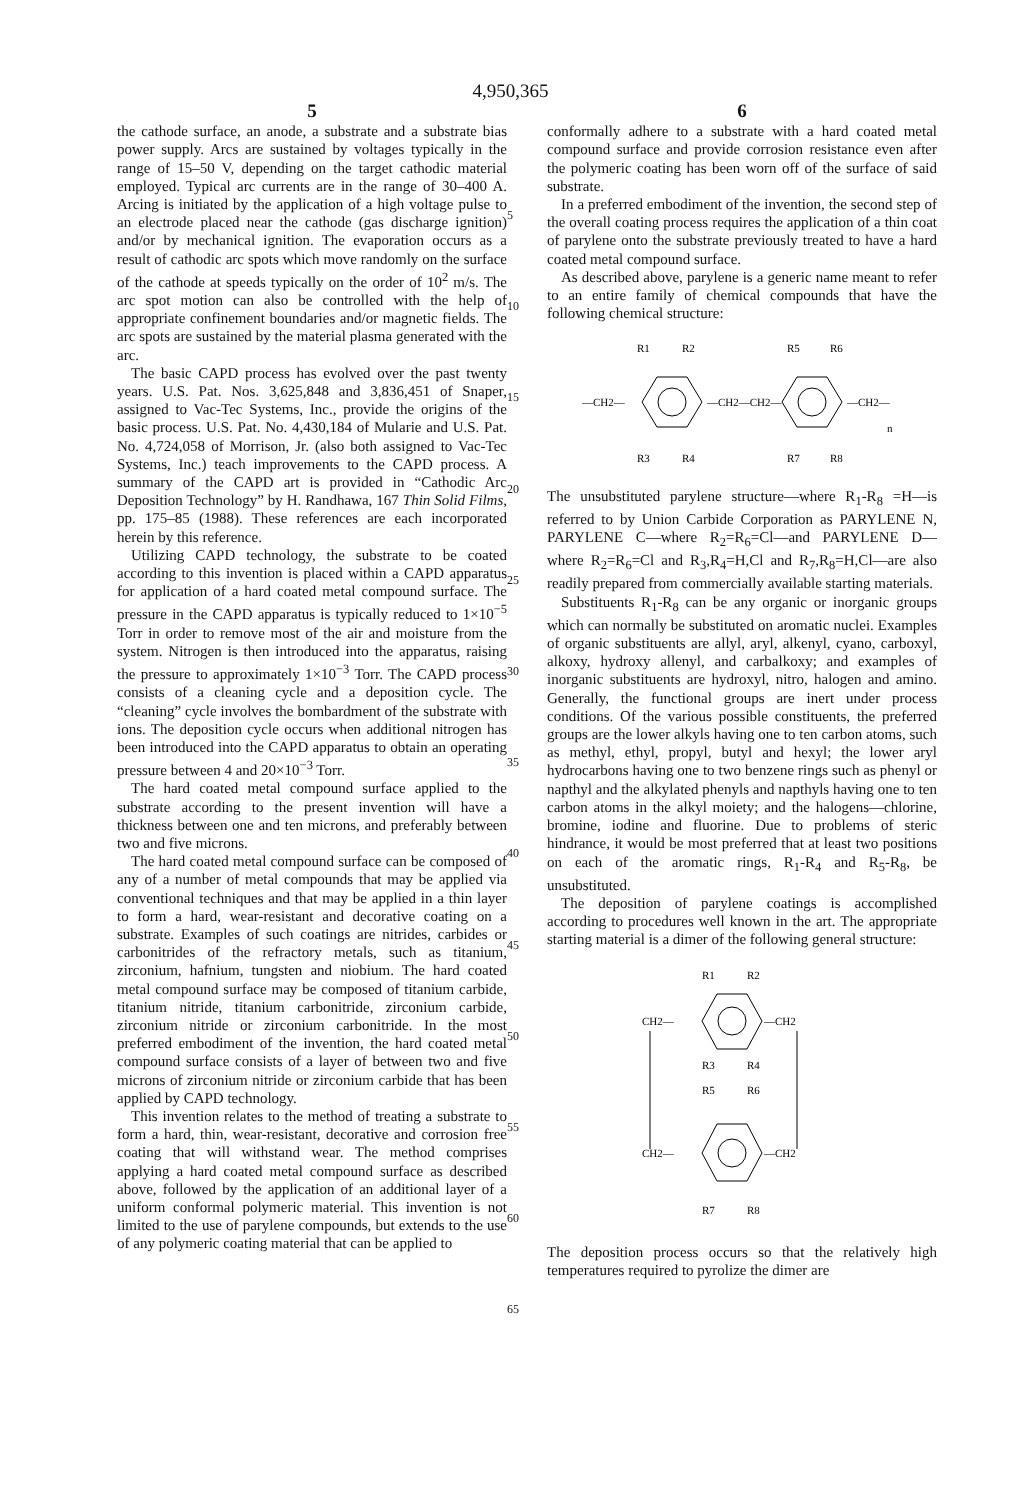4,950,365
5
the cathode surface, an anode, a substrate and a substrate bias power supply. Arcs are sustained by voltages typically in the range of 15–50 V, depending on the target cathodic material employed. Typical arc currents are in the range of 30–400 A. Arcing is initiated by the application of a high voltage pulse to an electrode placed near the cathode (gas discharge ignition) and/or by mechanical ignition. The evaporation occurs as a result of cathodic arc spots which move randomly on the surface of the cathode at speeds typically on the order of 10<sup>2</sup> m/s. The arc spot motion can also be controlled with the help of appropriate confinement boundaries and/or magnetic fields. The arc spots are sustained by the material plasma generated with the arc.
The basic CAPD process has evolved over the past twenty years. U.S. Pat. Nos. 3,625,848 and 3,836,451 of Snaper, assigned to Vac-Tec Systems, Inc., provide the origins of the basic process. U.S. Pat. No. 4,430,184 of Mularie and U.S. Pat. No. 4,724,058 of Morrison, Jr. (also both assigned to Vac-Tec Systems, Inc.) teach improvements to the CAPD process. A summary of the CAPD art is provided in “Cathodic Arc Deposition Technology” by H. Randhawa, 167 Thin Solid Films, pp. 175–85 (1988). These references are each incorporated herein by this reference.
Utilizing CAPD technology, the substrate to be coated according to this invention is placed within a CAPD apparatus for application of a hard coated metal compound surface. The pressure in the CAPD apparatus is typically reduced to 1×10<sup>−5</sup> Torr in order to remove most of the air and moisture from the system. Nitrogen is then introduced into the apparatus, raising the pressure to approximately 1×10<sup>−3</sup> Torr. The CAPD process consists of a cleaning cycle and a deposition cycle. The “cleaning” cycle involves the bombardment of the substrate with ions. The deposition cycle occurs when additional nitrogen has been introduced into the CAPD apparatus to obtain an operating pressure between 4 and 20×10<sup>−3</sup> Torr.
The hard coated metal compound surface applied to the substrate according to the present invention will have a thickness between one and ten microns, and preferably between two and five microns.
The hard coated metal compound surface can be composed of any of a number of metal compounds that may be applied via conventional techniques and that may be applied in a thin layer to form a hard, wear-resistant and decorative coating on a substrate. Examples of such coatings are nitrides, carbides or carbonitrides of the refractory metals, such as titanium, zirconium, hafnium, tungsten and niobium. The hard coated metal compound surface may be composed of titanium carbide, titanium nitride, titanium carbonitride, zirconium carbide, zirconium nitride or zirconium carbonitride. In the most preferred embodiment of the invention, the hard coated metal compound surface consists of a layer of between two and five microns of zirconium nitride or zirconium carbide that has been applied by CAPD technology.
This invention relates to the method of treating a substrate to form a hard, thin, wear-resistant, decorative and corrosion free coating that will withstand wear. The method comprises applying a hard coated metal compound surface as described above, followed by the application of an additional layer of a uniform conformal polymeric material. This invention is not limited to the use of parylene compounds, but extends to the use of any polymeric coating material that can be applied to
5
10
15
20
25
30
35
40
45
50
55
60
65
6
conformally adhere to a substrate with a hard coated metal compound surface and provide corrosion resistance even after the polymeric coating has been worn off of the surface of said substrate.
In a preferred embodiment of the invention, the second step of the overall coating process requires the application of a thin coat of parylene onto the substrate previously treated to have a hard coated metal compound surface.
As described above, parylene is a generic name meant to refer to an entire family of chemical compounds that have the following chemical structure:
R1
R2
R5
R6
—CH2—
—CH2—CH2—
—CH2—
n
R3
R4
R7
R8
The unsubstituted parylene structure—where R<sub>1</sub>-R<sub>8</sub> =H—is referred to by Union Carbide Corporation as PARYLENE N, PARYLENE C—where R<sub>2</sub>=R<sub>6</sub>=Cl—and PARYLENE D—where R<sub>2</sub>=R<sub>6</sub>=Cl and R<sub>3</sub>,R<sub>4</sub>=H,Cl and R<sub>7</sub>,R<sub>8</sub>=H,Cl—are also readily prepared from commercially available starting materials.
Substituents R<sub>1</sub>-R<sub>8</sub> can be any organic or inorganic groups which can normally be substituted on aromatic nuclei. Examples of organic substituents are allyl, aryl, alkenyl, cyano, carboxyl, alkoxy, hydroxy allenyl, and carbalkoxy; and examples of inorganic substituents are hydroxyl, nitro, halogen and amino. Generally, the functional groups are inert under process conditions. Of the various possible constituents, the preferred groups are the lower alkyls having one to ten carbon atoms, such as methyl, ethyl, propyl, butyl and hexyl; the lower aryl hydrocarbons having one to two benzene rings such as phenyl or napthyl and the alkylated phenyls and napthyls having one to ten carbon atoms in the alkyl moiety; and the halogens—chlorine, bromine, iodine and fluorine. Due to problems of steric hindrance, it would be most preferred that at least two positions on each of the aromatic rings, R<sub>1</sub>-R<sub>4</sub> and R<sub>5</sub>-R<sub>8</sub>, be unsubstituted.
The deposition of parylene coatings is accomplished according to procedures well known in the art. The appropriate starting material is a dimer of the following general structure:
R1
R2
CH2—
—CH2
R3
R4
R5
R6
CH2—
—CH2
R7
R8
The deposition process occurs so that the relatively high temperatures required to pyrolize the dimer are